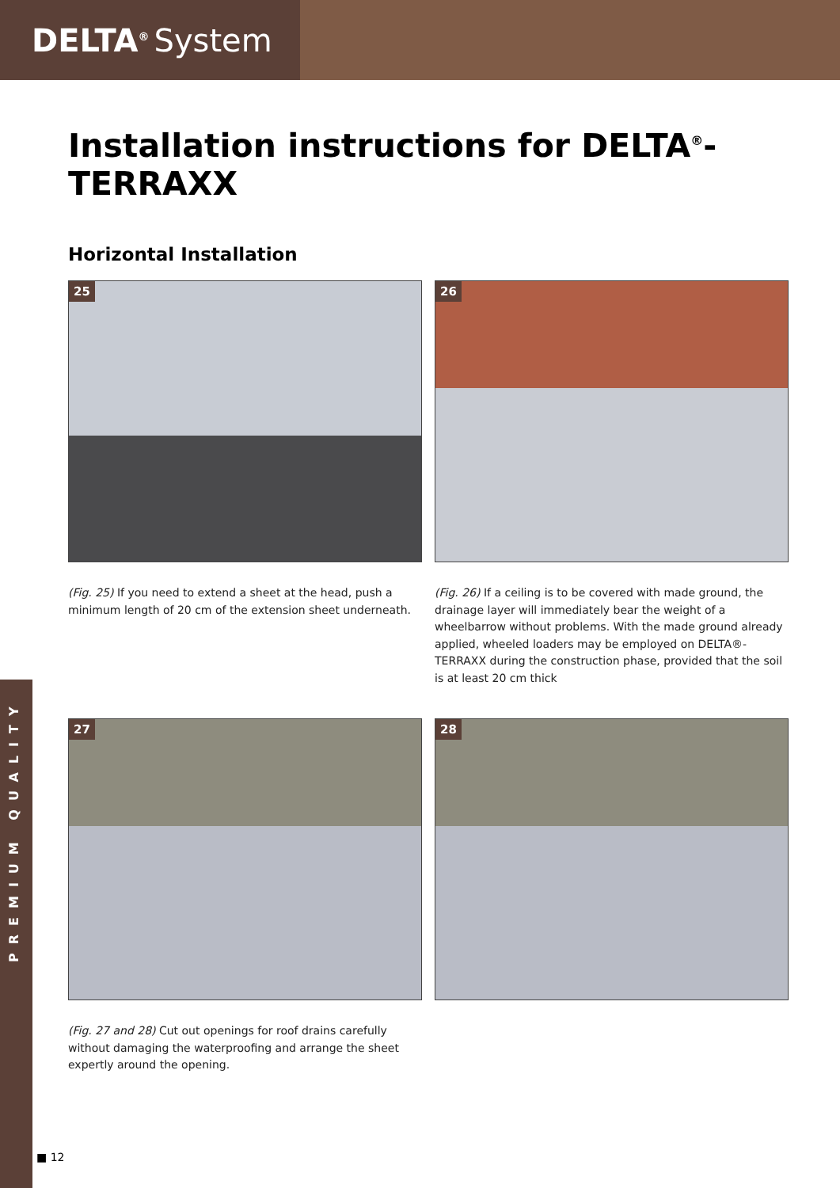DELTA<sup>®</sup> System
PREMIUM QUALITY
Installation instructions for DELTA<sup>®</sup>-TERRAXX
Horizontal Installation
25
(Fig. 25) If you need to extend a sheet at the head, push a minimum length of 20 cm of the extension sheet underneath.
26
(Fig. 26) If a ceiling is to be covered with made ground, the drainage layer will immediately bear the weight of a wheelbarrow without problems. With the made ground already applied, wheeled loaders may be employed on DELTA®-TERRAXX during the construction phase, provided that the soil is at least 20 cm thick
27
(Fig. 27 and 28) Cut out openings for roof drains carefully without damaging the waterproofing and arrange the sheet expertly around the opening.
28
■ 12